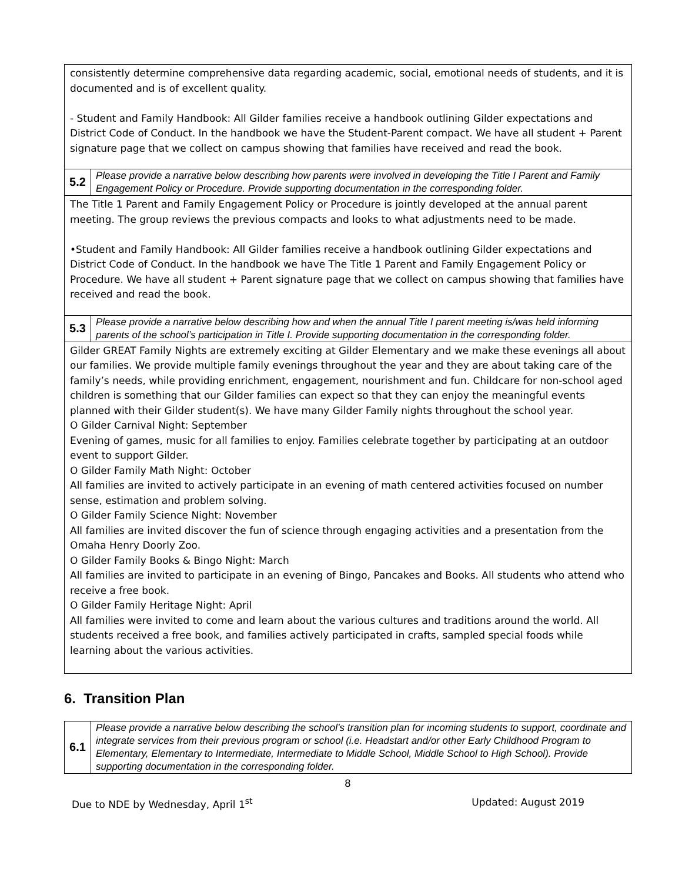| consistently determine comprehensive data regarding academic, social, emotional needs of students, and it is documented and is of excellent quality. - Student and Family Handbook: All Gilder families receive a handbook outlining Gilder expectations and District Code of Conduct. In the handbook we have the Student-Parent compact. We have all student + Parent signature page that we collect on campus showing that families have received and read the book. | |
| 5.2 | Please provide a narrative below describing how parents were involved in developing the Title I Parent and Family Engagement Policy or Procedure. Provide supporting documentation in the corresponding folder. |
| The Title 1 Parent and Family Engagement Policy or Procedure is jointly developed at the annual parent meeting. The group reviews the previous compacts and looks to what adjustments need to be made. •Student and Family Handbook: All Gilder families receive a handbook outlining Gilder expectations and District Code of Conduct. In the handbook we have The Title 1 Parent and Family Engagement Policy or Procedure. We have all student + Parent signature page that we collect on campus showing that families have received and read the book. | |
| 5.3 | Please provide a narrative below describing how and when the annual Title I parent meeting is/was held informing parents of the school’s participation in Title I. Provide supporting documentation in the corresponding folder. |
| Gilder GREAT Family Nights are extremely exciting at Gilder Elementary and we make these evenings all about our families. We provide multiple family evenings throughout the year and they are about taking care of the family’s needs, while providing enrichment, engagement, nourishment and fun. Childcare for non-school aged children is something that our Gilder families can expect so that they can enjoy the meaningful events planned with their Gilder student(s). We have many Gilder Family nights throughout the school year. O Gilder Carnival Night: September Evening of games, music for all families to enjoy. Families celebrate together by participating at an outdoor event to support Gilder. O Gilder Family Math Night: October All families are invited to actively participate in an evening of math centered activities focused on number sense, estimation and problem solving. O Gilder Family Science Night: November All families are invited discover the fun of science through engaging activities and a presentation from the Omaha Henry Doorly Zoo. O Gilder Family Books & Bingo Night: March All families are invited to participate in an evening of Bingo, Pancakes and Books. All students who attend who receive a free book. O Gilder Family Heritage Night: April All families were invited to come and learn about the various cultures and traditions around the world. All students received a free book, and families actively participated in crafts, sampled special foods while learning about the various activities. | |
6. Transition Plan
| 6.1 | Please provide a narrative below describing the school’s transition plan for incoming students to support, coordinate and integrate services from their previous program or school (i.e. Headstart and/or other Early Childhood Program to Elementary, Elementary to Intermediate, Intermediate to Middle School, Middle School to High School). Provide supporting documentation in the corresponding folder. |
8
Due to NDE by Wednesday, April 1<sup>st</sup> Updated: August 2019